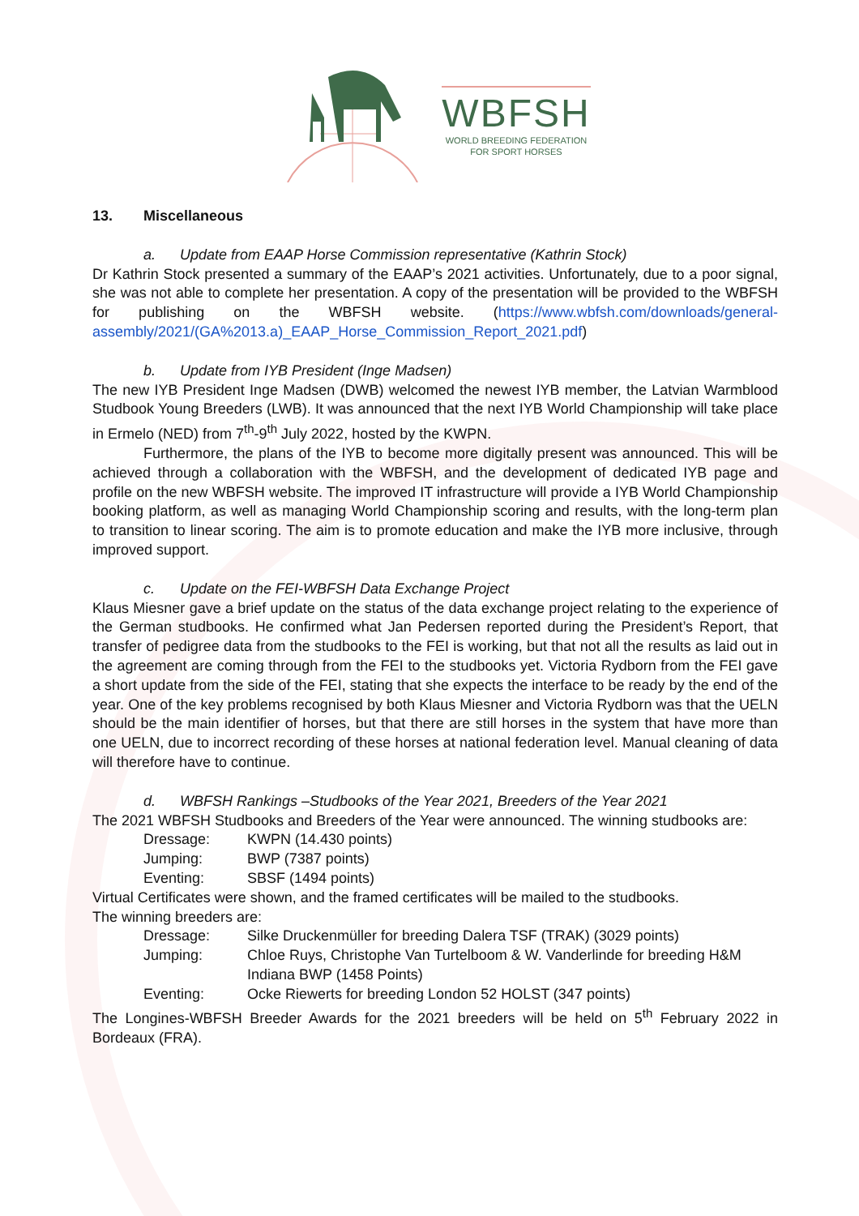WBFSH
WORLD BREEDING FEDERATION
FOR SPORT HORSES
13. Miscellaneous
a. Update from EAAP Horse Commission representative (Kathrin Stock)
Dr Kathrin Stock presented a summary of the EAAP’s 2021 activities. Unfortunately, due to a poor signal, she was not able to complete her presentation. A copy of the presentation will be provided to the WBFSH for publishing on the WBFSH website. (https://www.wbfsh.com/downloads/general-assembly/2021/(GA%2013.a)_EAAP_Horse_Commission_Report_2021.pdf)
b. Update from IYB President (Inge Madsen)
The new IYB President Inge Madsen (DWB) welcomed the newest IYB member, the Latvian Warmblood Studbook Young Breeders (LWB). It was announced that the next IYB World Championship will take place in Ermelo (NED) from 7<sup>th</sup>-9<sup>th</sup> July 2022, hosted by the KWPN.
Furthermore, the plans of the IYB to become more digitally present was announced. This will be achieved through a collaboration with the WBFSH, and the development of dedicated IYB page and profile on the new WBFSH website. The improved IT infrastructure will provide a IYB World Championship booking platform, as well as managing World Championship scoring and results, with the long-term plan to transition to linear scoring. The aim is to promote education and make the IYB more inclusive, through improved support.
c. Update on the FEI-WBFSH Data Exchange Project
Klaus Miesner gave a brief update on the status of the data exchange project relating to the experience of the German studbooks. He confirmed what Jan Pedersen reported during the President’s Report, that transfer of pedigree data from the studbooks to the FEI is working, but that not all the results as laid out in the agreement are coming through from the FEI to the studbooks yet. Victoria Rydborn from the FEI gave a short update from the side of the FEI, stating that she expects the interface to be ready by the end of the year. One of the key problems recognised by both Klaus Miesner and Victoria Rydborn was that the UELN should be the main identifier of horses, but that there are still horses in the system that have more than one UELN, due to incorrect recording of these horses at national federation level. Manual cleaning of data will therefore have to continue.
d. WBFSH Rankings –Studbooks of the Year 2021, Breeders of the Year 2021
The 2021 WBFSH Studbooks and Breeders of the Year were announced. The winning studbooks are:
| Dressage: | KWPN (14.430 points) |
| Jumping: | BWP (7387 points) |
| Eventing: | SBSF (1494 points) |
Virtual Certificates were shown, and the framed certificates will be mailed to the studbooks.
The winning breeders are:
| Dressage: | Silke Druckenmüller for breeding Dalera TSF (TRAK) (3029 points) |
| Jumping: | Chloe Ruys, Christophe Van Turtelboom & W. Vanderlinde for breeding H&M Indiana BWP (1458 Points) |
| Eventing: | Ocke Riewerts for breeding London 52 HOLST (347 points) |
The Longines-WBFSH Breeder Awards for the 2021 breeders will be held on 5<sup>th</sup> February 2022 in Bordeaux (FRA).